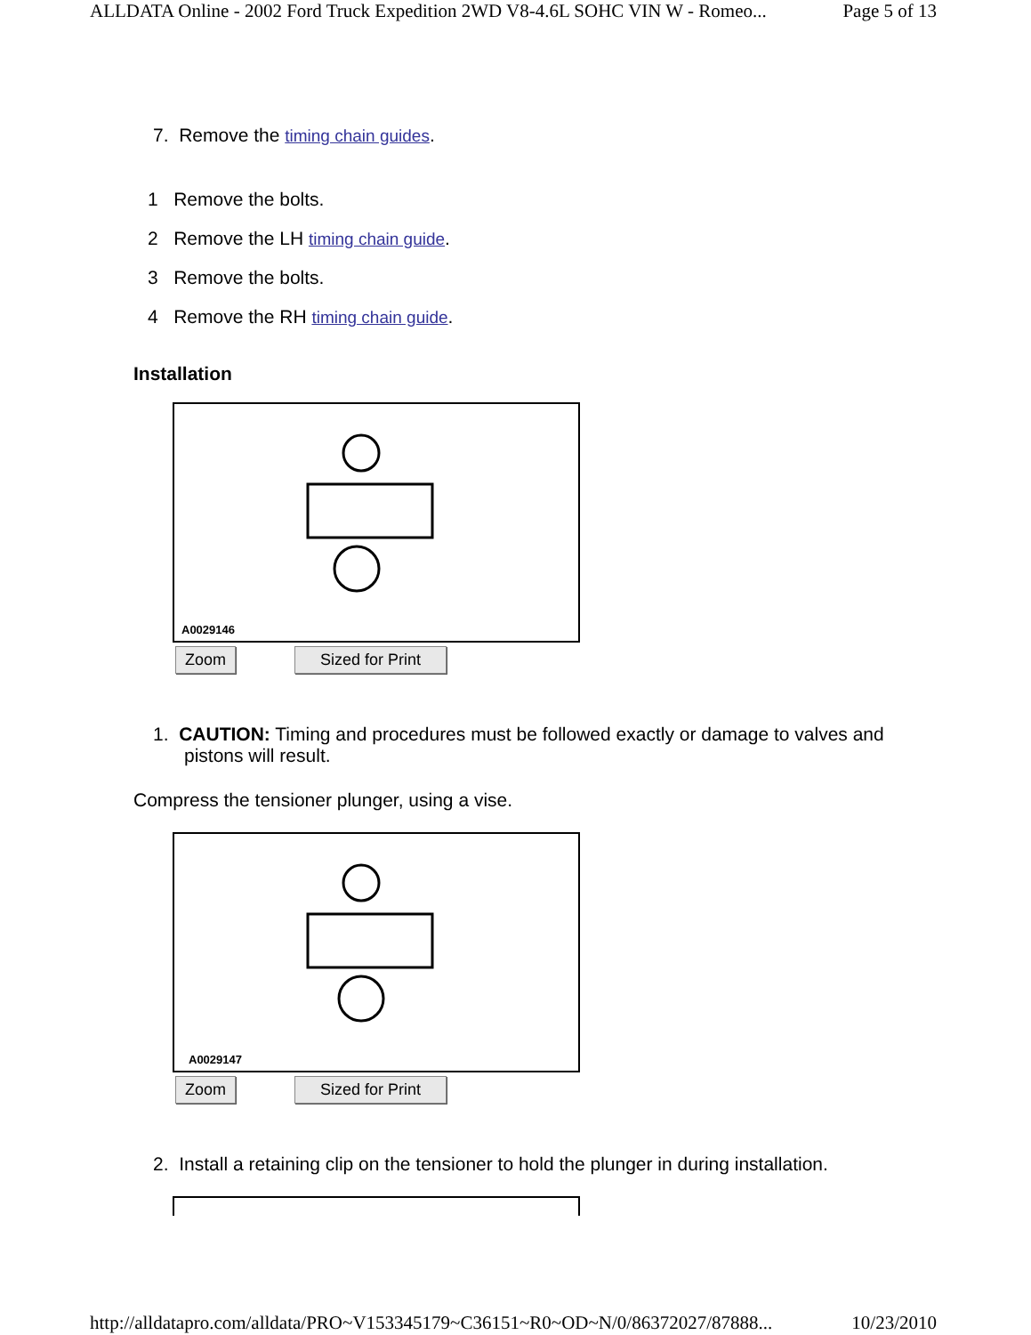ALLDATA Online - 2002 Ford Truck Expedition 2WD V8-4.6L SOHC VIN W - Romeo... Page 5 of 13
7. Remove the timing chain guides.
1 Remove the bolts.
2 Remove the LH timing chain guide.
3 Remove the bolts.
4 Remove the RH timing chain guide.
Installation
A0029146
Zoom Sized for Print
1. CAUTION: Timing and procedures must be followed exactly or damage to valves and pistons will result.
Compress the tensioner plunger, using a vise.
A0029147
Zoom Sized for Print
2. Install a retaining clip on the tensioner to hold the plunger in during installation.
http://alldatapro.com/alldata/PRO~V153345179~C36151~R0~OD~N/0/86372027/87888... 10/23/2010